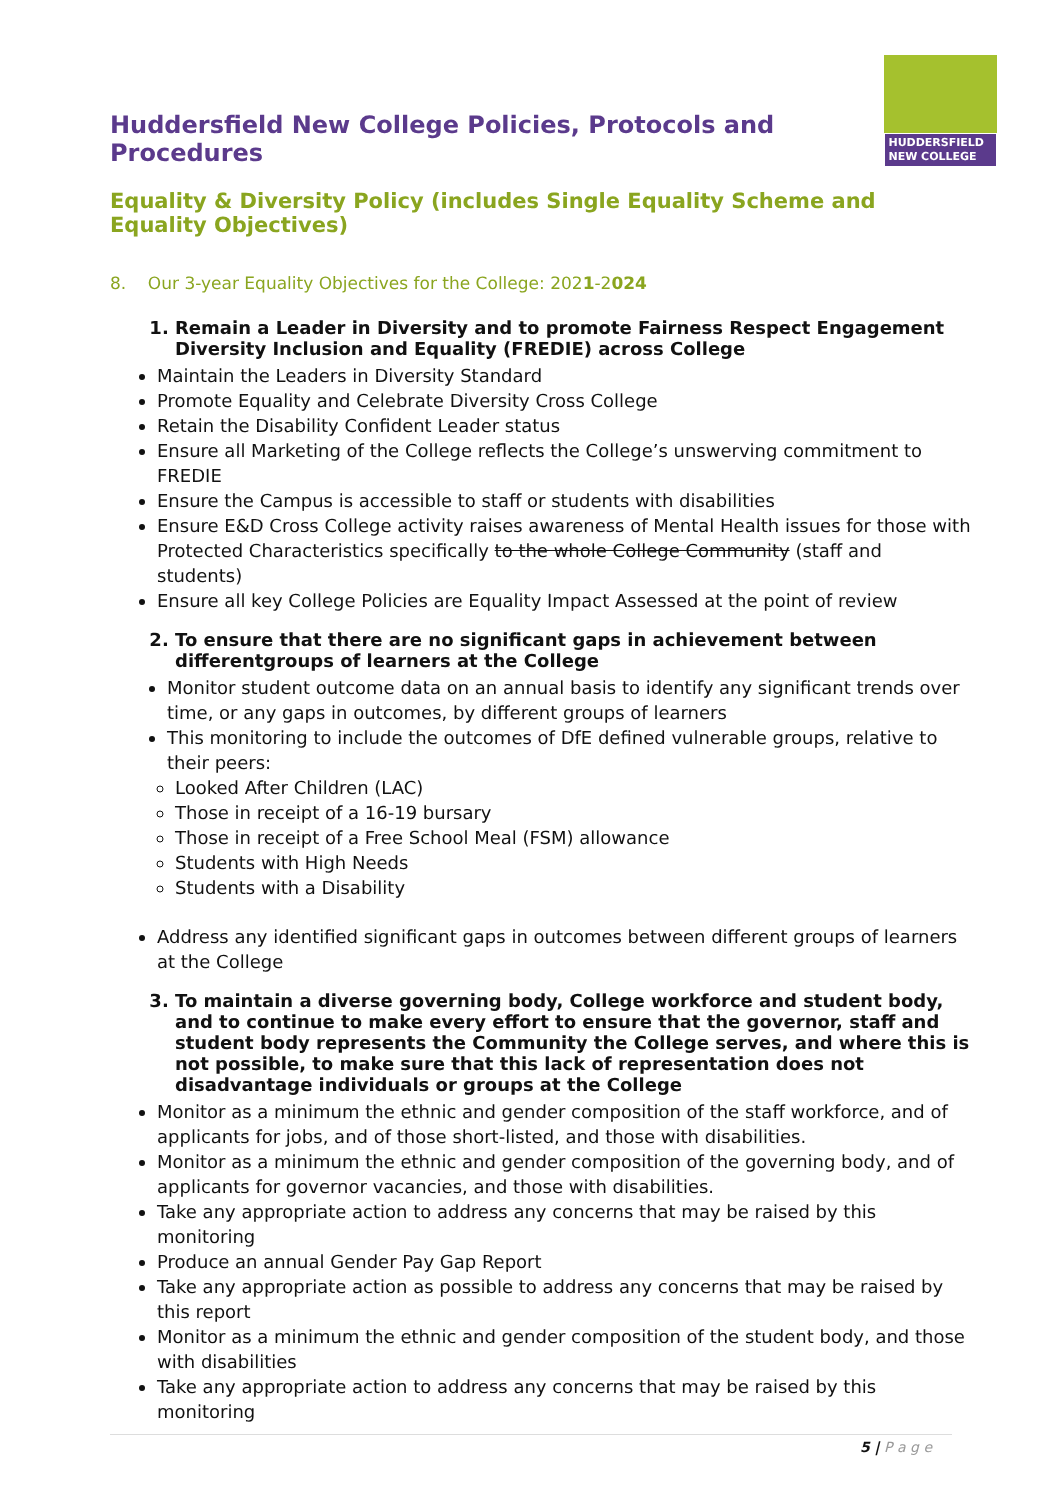Huddersfield New College Policies, Protocols and Procedures
HUDDERSFIELD
NEW COLLEGE
Equality & Diversity Policy (includes Single Equality Scheme and Equality Objectives)
8. Our 3-year Equality Objectives for the College: 2021-2024
1. Remain a Leader in Diversity and to promote Fairness Respect Engagement Diversity Inclusion and Equality (FREDIE) across College
Maintain the Leaders in Diversity Standard
Promote Equality and Celebrate Diversity Cross College
Retain the Disability Confident Leader status
Ensure all Marketing of the College reflects the College’s unswerving commitment to FREDIE
Ensure the Campus is accessible to staff or students with disabilities
Ensure E&D Cross College activity raises awareness of Mental Health issues for those with Protected Characteristics specifically to the whole College Community (staff and students)
Ensure all key College Policies are Equality Impact Assessed at the point of review
2. To ensure that there are no significant gaps in achievement between differentgroups of learners at the College
Monitor student outcome data on an annual basis to identify any significant trends over time, or any gaps in outcomes, by different groups of learners
This monitoring to include the outcomes of DfE defined vulnerable groups, relative to their peers:
Looked After Children (LAC)
Those in receipt of a 16-19 bursary
Those in receipt of a Free School Meal (FSM) allowance
Students with High Needs
Students with a Disability
Address any identified significant gaps in outcomes between different groups of learners at the College
3. To maintain a diverse governing body, College workforce and student body, and to continue to make every effort to ensure that the governor, staff and student body represents the Community the College serves, and where this is not possible, to make sure that this lack of representation does not disadvantage individuals or groups at the College
Monitor as a minimum the ethnic and gender composition of the staff workforce, and of applicants for jobs, and of those short-listed, and those with disabilities.
Monitor as a minimum the ethnic and gender composition of the governing body, and of applicants for governor vacancies, and those with disabilities.
Take any appropriate action to address any concerns that may be raised by this monitoring
Produce an annual Gender Pay Gap Report
Take any appropriate action as possible to address any concerns that may be raised by this report
Monitor as a minimum the ethnic and gender composition of the student body, and those with disabilities
Take any appropriate action to address any concerns that may be raised by this monitoring
5 | P a g e